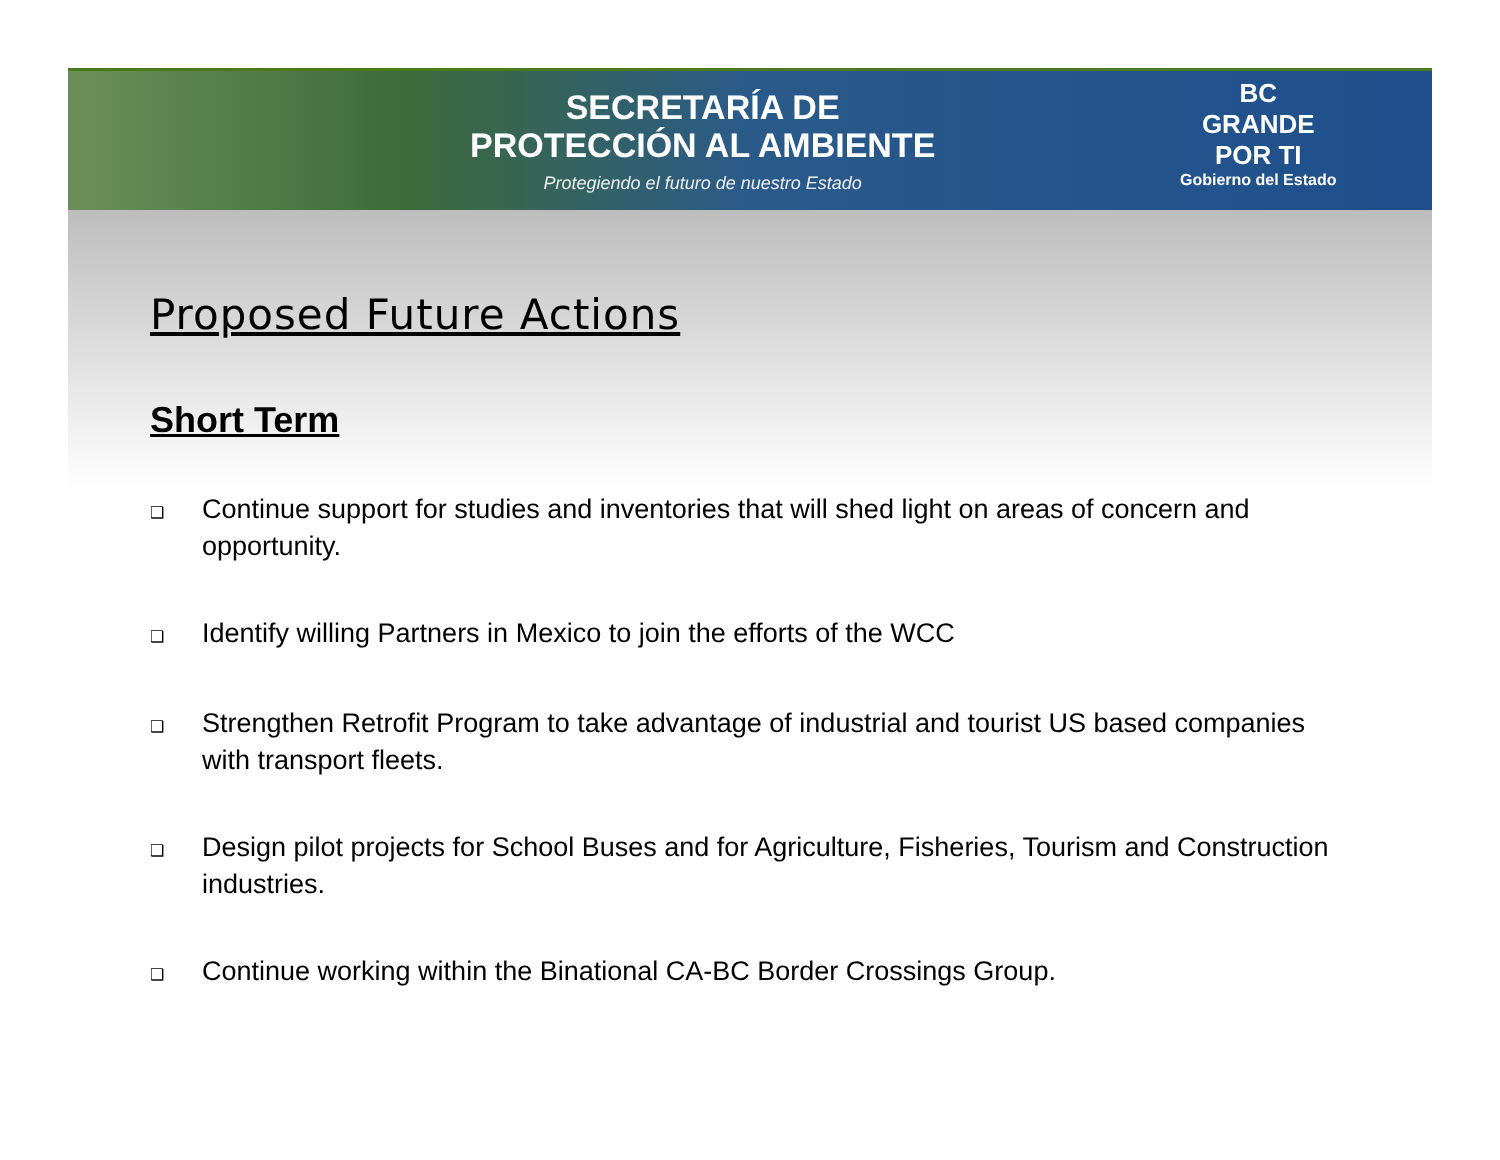SECRETARÍA DE
PROTECCIÓN AL AMBIENTE
Protegiendo el futuro de nuestro Estado
BC
GRANDE
POR TI
Gobierno del Estado
Proposed Future Actions
Short Term
❑ Continue support for studies and inventories that will shed light on areas of concern and opportunity.
❑ Identify willing Partners in Mexico to join the efforts of the WCC
❑ Strengthen Retrofit Program to take advantage of industrial and tourist US based companies with transport fleets.
❑ Design pilot projects for School Buses and for Agriculture, Fisheries, Tourism and Construction industries.
❑ Continue working within the Binational CA-BC Border Crossings Group.